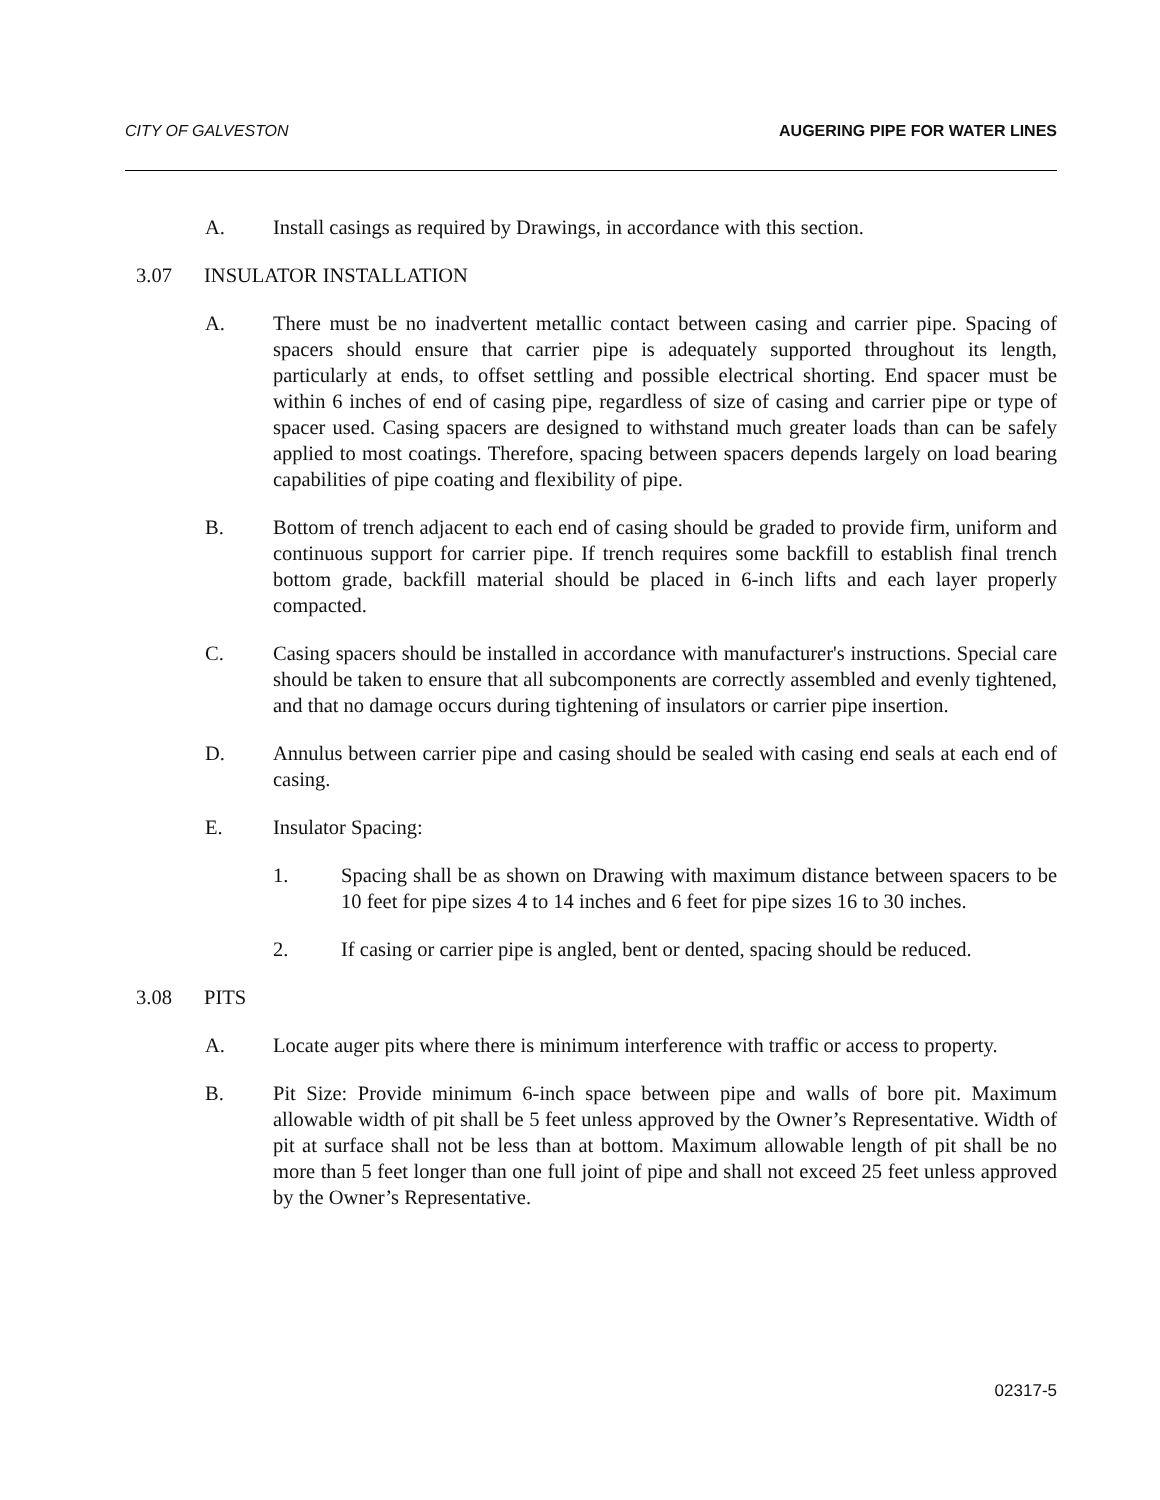CITY OF GALVESTON AUGERING PIPE FOR WATER LINES
A. Install casings as required by Drawings, in accordance with this section.
3.07 INSULATOR INSTALLATION
A. There must be no inadvertent metallic contact between casing and carrier pipe. Spacing of spacers should ensure that carrier pipe is adequately supported throughout its length, particularly at ends, to offset settling and possible electrical shorting. End spacer must be within 6 inches of end of casing pipe, regardless of size of casing and carrier pipe or type of spacer used. Casing spacers are designed to withstand much greater loads than can be safely applied to most coatings. Therefore, spacing between spacers depends largely on load bearing capabilities of pipe coating and flexibility of pipe.
B. Bottom of trench adjacent to each end of casing should be graded to provide firm, uniform and continuous support for carrier pipe. If trench requires some backfill to establish final trench bottom grade, backfill material should be placed in 6-inch lifts and each layer properly compacted.
C. Casing spacers should be installed in accordance with manufacturer's instructions. Special care should be taken to ensure that all subcomponents are correctly assembled and evenly tightened, and that no damage occurs during tightening of insulators or carrier pipe insertion.
D. Annulus between carrier pipe and casing should be sealed with casing end seals at each end of casing.
E. Insulator Spacing:
1. Spacing shall be as shown on Drawing with maximum distance between spacers to be 10 feet for pipe sizes 4 to 14 inches and 6 feet for pipe sizes 16 to 30 inches.
2. If casing or carrier pipe is angled, bent or dented, spacing should be reduced.
3.08 PITS
A. Locate auger pits where there is minimum interference with traffic or access to property.
B. Pit Size: Provide minimum 6-inch space between pipe and walls of bore pit. Maximum allowable width of pit shall be 5 feet unless approved by the Owner’s Representative. Width of pit at surface shall not be less than at bottom. Maximum allowable length of pit shall be no more than 5 feet longer than one full joint of pipe and shall not exceed 25 feet unless approved by the Owner’s Representative.
02317-5